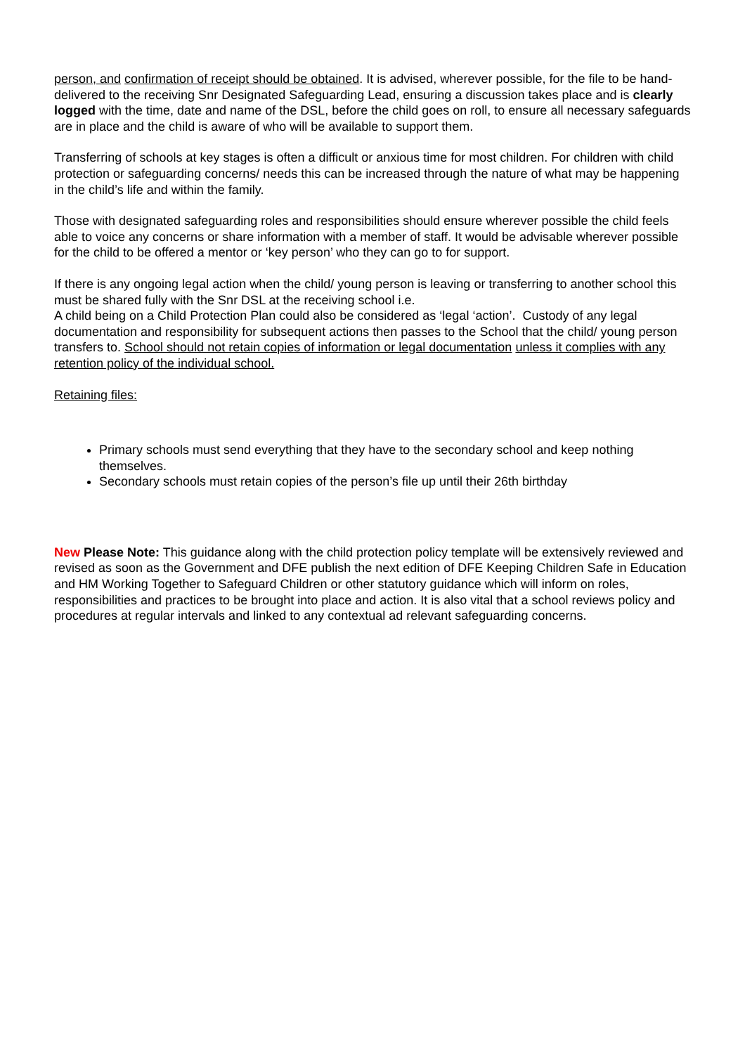person, and confirmation of receipt should be obtained. It is advised, wherever possible, for the file to be hand-delivered to the receiving Snr Designated Safeguarding Lead, ensuring a discussion takes place and is clearly logged with the time, date and name of the DSL, before the child goes on roll, to ensure all necessary safeguards are in place and the child is aware of who will be available to support them.
Transferring of schools at key stages is often a difficult or anxious time for most children. For children with child protection or safeguarding concerns/ needs this can be increased through the nature of what may be happening in the child’s life and within the family.
Those with designated safeguarding roles and responsibilities should ensure wherever possible the child feels able to voice any concerns or share information with a member of staff. It would be advisable wherever possible for the child to be offered a mentor or ‘key person’ who they can go to for support.
If there is any ongoing legal action when the child/ young person is leaving or transferring to another school this must be shared fully with the Snr DSL at the receiving school i.e.
A child being on a Child Protection Plan could also be considered as ‘legal ‘action’. Custody of any legal documentation and responsibility for subsequent actions then passes to the School that the child/ young person transfers to. School should not retain copies of information or legal documentation unless it complies with any retention policy of the individual school.
Retaining files:
Primary schools must send everything that they have to the secondary school and keep nothing themselves.
Secondary schools must retain copies of the person’s file up until their 26th birthday
New Please Note: This guidance along with the child protection policy template will be extensively reviewed and revised as soon as the Government and DFE publish the next edition of DFE Keeping Children Safe in Education and HM Working Together to Safeguard Children or other statutory guidance which will inform on roles, responsibilities and practices to be brought into place and action. It is also vital that a school reviews policy and procedures at regular intervals and linked to any contextual ad relevant safeguarding concerns.